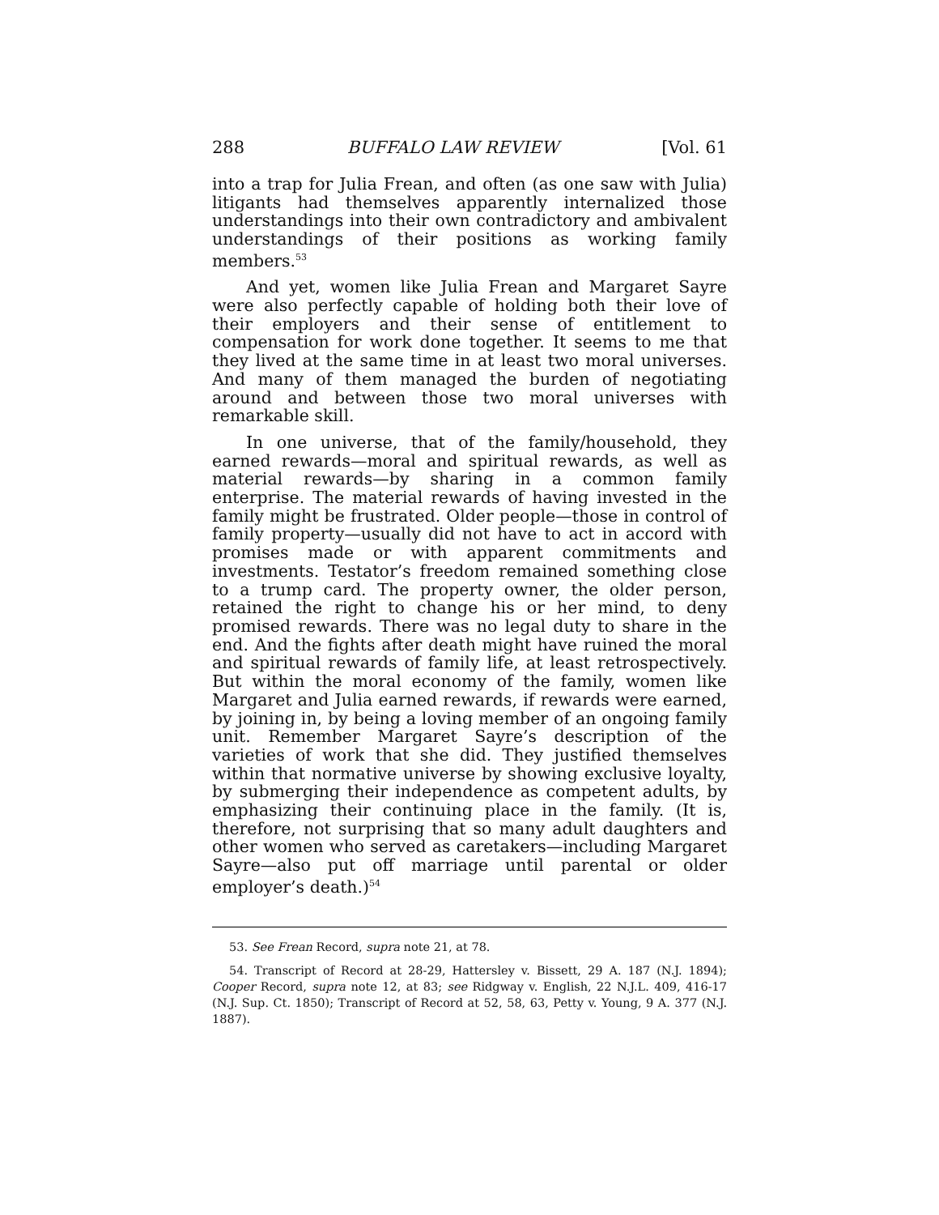288 BUFFALO LAW REVIEW [Vol. 61
into a trap for Julia Frean, and often (as one saw with Julia) litigants had themselves apparently internalized those understandings into their own contradictory and ambivalent understandings of their positions as working family members.<sup>53</sup>
And yet, women like Julia Frean and Margaret Sayre were also perfectly capable of holding both their love of their employers and their sense of entitlement to compensation for work done together. It seems to me that they lived at the same time in at least two moral universes. And many of them managed the burden of negotiating around and between those two moral universes with remarkable skill.
In one universe, that of the family/household, they earned rewards—moral and spiritual rewards, as well as material rewards—by sharing in a common family enterprise. The material rewards of having invested in the family might be frustrated. Older people—those in control of family property—usually did not have to act in accord with promises made or with apparent commitments and investments. Testator’s freedom remained something close to a trump card. The property owner, the older person, retained the right to change his or her mind, to deny promised rewards. There was no legal duty to share in the end. And the fights after death might have ruined the moral and spiritual rewards of family life, at least retrospectively. But within the moral economy of the family, women like Margaret and Julia earned rewards, if rewards were earned, by joining in, by being a loving member of an ongoing family unit. Remember Margaret Sayre’s description of the varieties of work that she did. They justified themselves within that normative universe by showing exclusive loyalty, by submerging their independence as competent adults, by emphasizing their continuing place in the family. (It is, therefore, not surprising that so many adult daughters and other women who served as caretakers—including Margaret Sayre—also put off marriage until parental or older employer’s death.)<sup>54</sup>
53. See Frean Record, supra note 21, at 78.
54. Transcript of Record at 28-29, Hattersley v. Bissett, 29 A. 187 (N.J. 1894); Cooper Record, supra note 12, at 83; see Ridgway v. English, 22 N.J.L. 409, 416-17 (N.J. Sup. Ct. 1850); Transcript of Record at 52, 58, 63, Petty v. Young, 9 A. 377 (N.J. 1887).